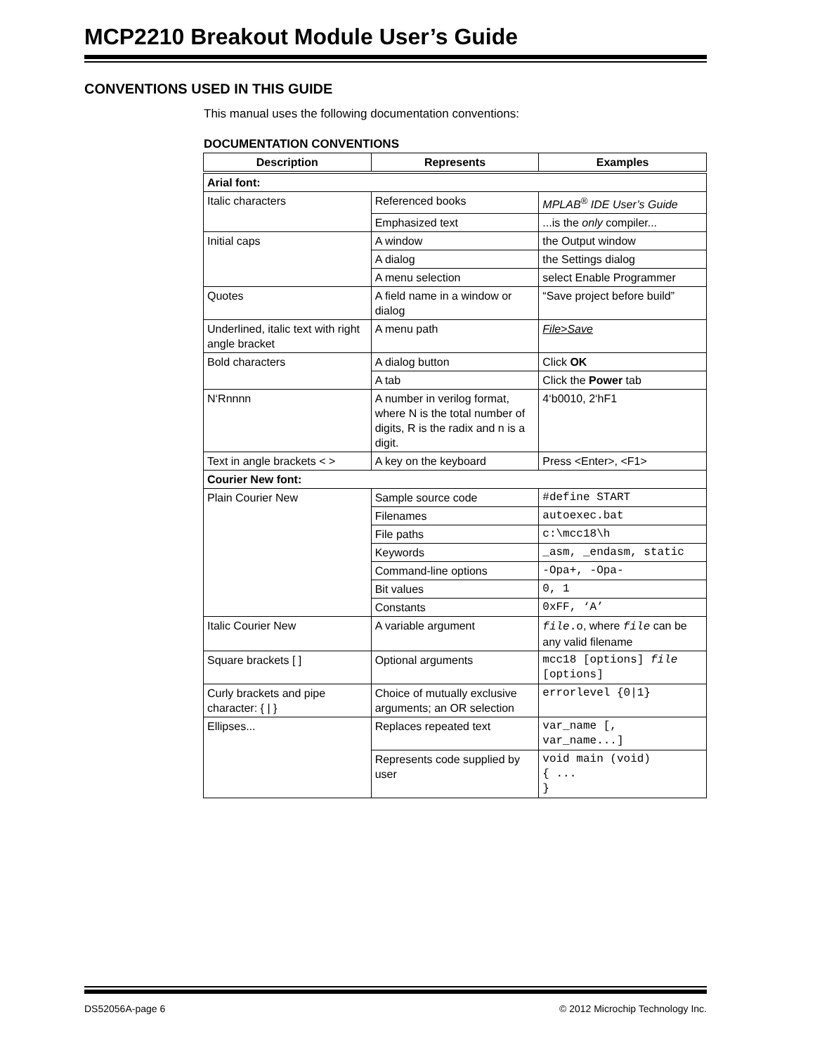MCP2210 Breakout Module User’s Guide
CONVENTIONS USED IN THIS GUIDE
This manual uses the following documentation conventions:
DOCUMENTATION CONVENTIONS
| Description | Represents | Examples |
| --- | --- | --- |
| Arial font: | | |
| Italic characters | Referenced books | MPLAB<sup>®</sup> IDE User’s Guide |
| | Emphasized text | ...is the only compiler... |
| Initial caps | A window | the Output window |
| | A dialog | the Settings dialog |
| | A menu selection | select Enable Programmer |
| Quotes | A field name in a window or dialog | “Save project before build” |
| Underlined, italic text with right angle bracket | A menu path | File>Save |
| Bold characters | A dialog button | Click OK |
| | A tab | Click the Power tab |
| N‘Rnnnn | A number in verilog format, where N is the total number of digits, R is the radix and n is a digit. | 4‘b0010, 2‘hF1 |
| Text in angle brackets < > | A key on the keyboard | Press <Enter>, <F1> |
| Courier New font: | | |
| Plain Courier New | Sample source code | #define START |
| | Filenames | autoexec.bat |
| | File paths | c:\mcc18\h |
| | Keywords | _asm, _endasm, static |
| | Command-line options | -Opa+, -Opa- |
| | Bit values | 0, 1 |
| | Constants | 0xFF, ‘A’ |
| Italic Courier New | A variable argument | file .o , where file can be any valid filename |
| Square brackets [ ] | Optional arguments | mcc18 [options] file [options] |
| Curly brackets and pipe character: { / } | Choice of mutually exclusive arguments; an OR selection | errorlevel {0/1} |
| Ellipses... | Replaces repeated text | var_name [, var_name...] |
| | Represents code supplied by user | void main (void) { ... } |
DS52056A-page 6
© 2012 Microchip Technology Inc.